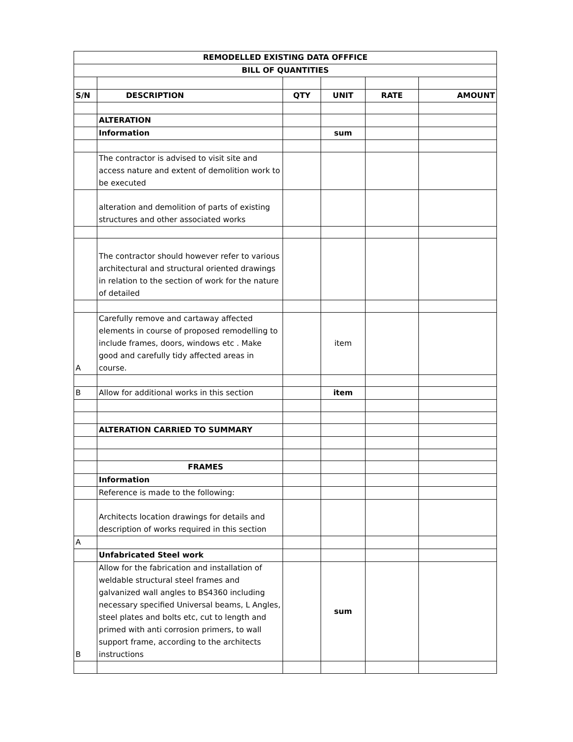| REMODELLED EXISTING DATA OFFFICE | | | | | |
| BILL OF QUANTITIES | | | | | |
| S/N | DESCRIPTION | QTY | UNIT | RATE | AMOUNT |
| | ALTERATION | | | | |
| | Information | | sum | | |
| | The contractor is advised to visit site and access nature and extent of demolition work to be executed | | | | |
| | alteration and demolition of parts of existing structures and other associated works | | | | |
| | The contractor should however refer to various architectural and structural oriented drawings in relation to the section of work for the nature of detailed | | | | |
| A | Carefully remove and cartaway affected elements in course of proposed remodelling to include frames, doors, windows etc . Make good and carefully tidy affected areas in course. | | item | | |
| B | Allow for additional works in this section | | item | | |
| | ALTERATION CARRIED TO SUMMARY | | | | |
| | FRAMES | | | | |
| | Information | | | | |
| | Reference is made to the following: | | | | |
| | Architects location drawings for details and description of works required in this section | | | | |
| A | | | | | |
| | Unfabricated Steel work | | | | |
| B | Allow for the fabrication and installation of weldable structural steel frames and galvanized wall angles to BS4360 including necessary specified Universal beams, L Angles, steel plates and bolts etc, cut to length and primed with anti corrosion primers, to wall support frame, according to the architects instructions | | sum | | |